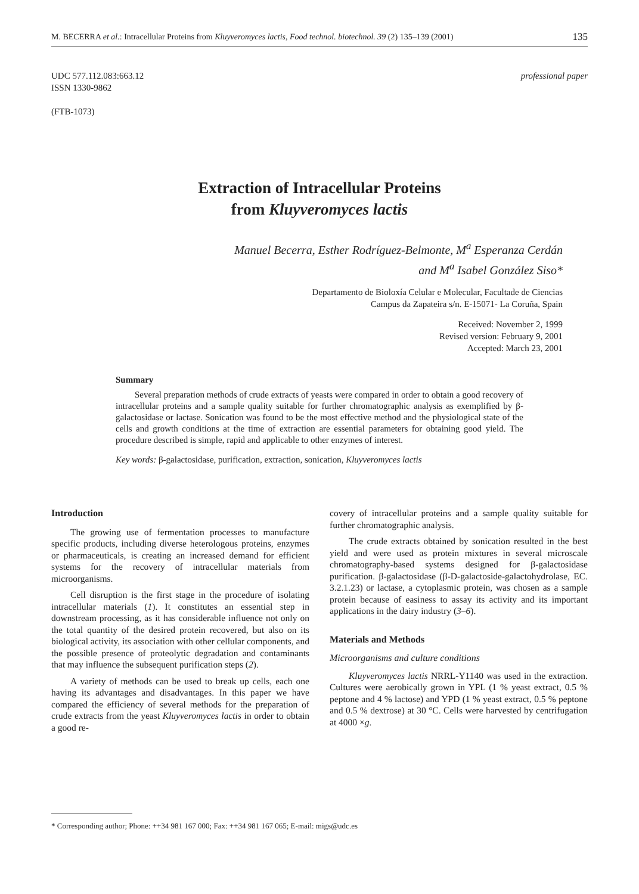M. BECERRA et al.: Intracellular Proteins from Kluyveromyces lactis, Food technol. biotechnol. 39 (2) 135–139 (2001) 135
UDC 577.112.083:663.12
ISSN 1330-9862
(FTB-1073)
professional paper
Extraction of Intracellular Proteins
from Kluyveromyces lactis
Manuel Becerra, Esther Rodríguez-Belmonte, M<sup>a</sup> Esperanza Cerdán
and M<sup>a</sup> Isabel González Siso*
Departamento de Bioloxía Celular e Molecular, Facultade de Ciencias
Campus da Zapateira s/n. E-15071- La Coruña, Spain
Received: November 2, 1999
Revised version: February 9, 2001
Accepted: March 23, 2001
Summary
Several preparation methods of crude extracts of yeasts were compared in order to obtain a good recovery of intracellular proteins and a sample quality suitable for further chromatographic analysis as exemplified by β-galactosidase or lactase. Sonication was found to be the most effective method and the physiological state of the cells and growth conditions at the time of extraction are essential parameters for obtaining good yield. The procedure described is simple, rapid and applicable to other enzymes of interest.
Key words: β-galactosidase, purification, extraction, sonication, Kluyveromyces lactis
Introduction
The growing use of fermentation processes to manufacture specific products, including diverse heterologous proteins, enzymes or pharmaceuticals, is creating an increased demand for efficient systems for the recovery of intracellular materials from microorganisms.
Cell disruption is the first stage in the procedure of isolating intracellular materials (1). It constitutes an essential step in downstream processing, as it has considerable influence not only on the total quantity of the desired protein recovered, but also on its biological activity, its association with other cellular components, and the possible presence of proteolytic degradation and contaminants that may influence the subsequent purification steps (2).
A variety of methods can be used to break up cells, each one having its advantages and disadvantages. In this paper we have compared the efficiency of several methods for the preparation of crude extracts from the yeast Kluyveromyces lactis in order to obtain a good re-
covery of intracellular proteins and a sample quality suitable for further chromatographic analysis.
The crude extracts obtained by sonication resulted in the best yield and were used as protein mixtures in several microscale chromatography-based systems designed for β-galactosidase purification. β-galactosidase (β-D-galactoside-galactohydrolase, EC. 3.2.1.23) or lactase, a cytoplasmic protein, was chosen as a sample protein because of easiness to assay its activity and its important applications in the dairy industry (3–6).
Materials and Methods
Microorganisms and culture conditions
Kluyveromyces lactis NRRL-Y1140 was used in the extraction. Cultures were aerobically grown in YPL (1 % yeast extract, 0.5 % peptone and 4 % lactose) and YPD (1 % yeast extract, 0.5 % peptone and 0.5 % dextrose) at 30 °C. Cells were harvested by centrifugation at 4000 ×g.
* Corresponding author; Phone: ++34 981 167 000; Fax: ++34 981 167 065; E-mail: migs@udc.es